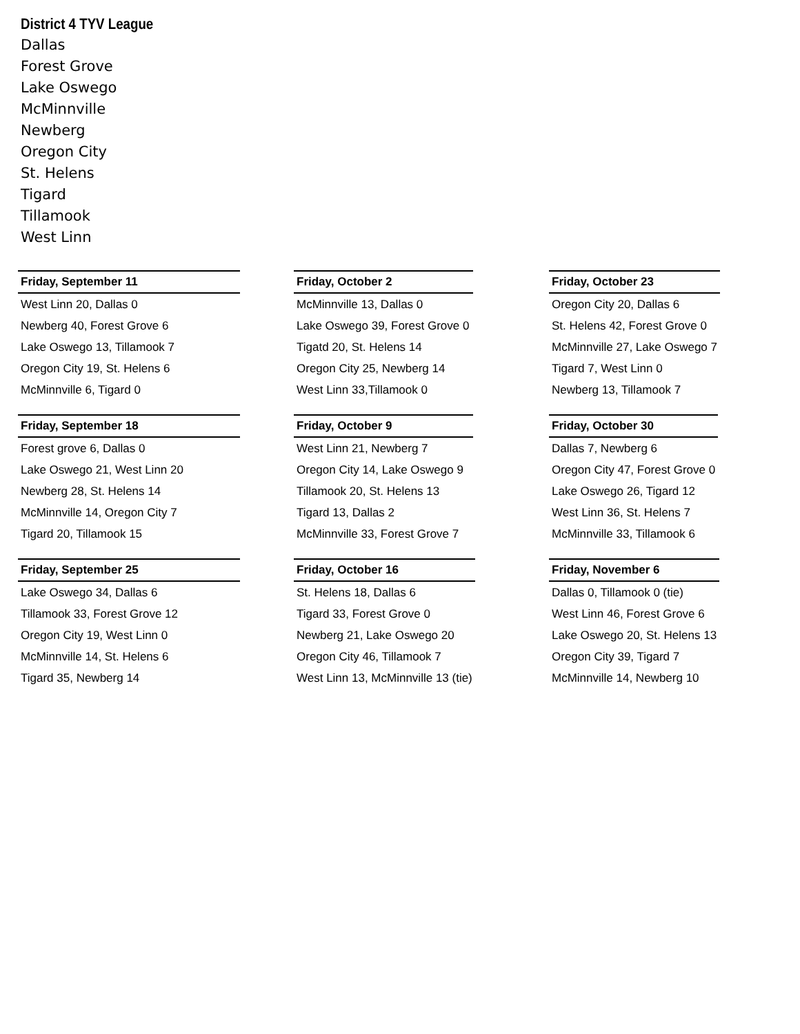District 4 TYV League
Dallas
Forest Grove
Lake Oswego
McMinnville
Newberg
Oregon City
St. Helens
Tigard
Tillamook
West Linn
| Friday, September 11 |
| --- |
| West Linn 20, Dallas 0 |
| Newberg 40, Forest Grove 6 |
| Lake Oswego 13, Tillamook 7 |
| Oregon City 19, St. Helens 6 |
| McMinnville 6, Tigard 0 |
| Friday, September 18 |
| --- |
| Forest grove 6, Dallas 0 |
| Lake Oswego 21, West Linn 20 |
| Newberg 28, St. Helens 14 |
| McMinnville 14, Oregon City 7 |
| Tigard 20, Tillamook 15 |
| Friday, September 25 |
| --- |
| Lake Oswego 34, Dallas 6 |
| Tillamook 33, Forest Grove 12 |
| Oregon City 19, West Linn 0 |
| McMinnville 14, St. Helens 6 |
| Tigard 35, Newberg 14 |
| Friday, October 2 |
| --- |
| McMinnville 13, Dallas 0 |
| Lake Oswego 39, Forest Grove 0 |
| Tigatd 20, St. Helens 14 |
| Oregon City 25, Newberg 14 |
| West Linn 33,Tillamook 0 |
| Friday, October 9 |
| --- |
| West Linn 21, Newberg 7 |
| Oregon City 14, Lake Oswego 9 |
| Tillamook 20, St. Helens 13 |
| Tigard 13, Dallas 2 |
| McMinnville 33, Forest Grove 7 |
| Friday, October 16 |
| --- |
| St. Helens 18, Dallas 6 |
| Tigard 33, Forest Grove 0 |
| Newberg 21, Lake Oswego 20 |
| Oregon City 46, Tillamook 7 |
| West Linn 13, McMinnville 13 (tie) |
| Friday, October 23 |
| --- |
| Oregon City 20, Dallas 6 |
| St. Helens 42, Forest Grove 0 |
| McMinnville 27, Lake Oswego 7 |
| Tigard 7, West Linn 0 |
| Newberg 13, Tillamook 7 |
| Friday, October 30 |
| --- |
| Dallas 7, Newberg 6 |
| Oregon City 47, Forest Grove 0 |
| Lake Oswego 26, Tigard 12 |
| West Linn 36, St. Helens 7 |
| McMinnville 33, Tillamook 6 |
| Friday, November 6 |
| --- |
| Dallas 0, Tillamook 0 (tie) |
| West Linn 46, Forest Grove 6 |
| Lake Oswego 20, St. Helens 13 |
| Oregon City 39, Tigard 7 |
| McMinnville 14, Newberg 10 |